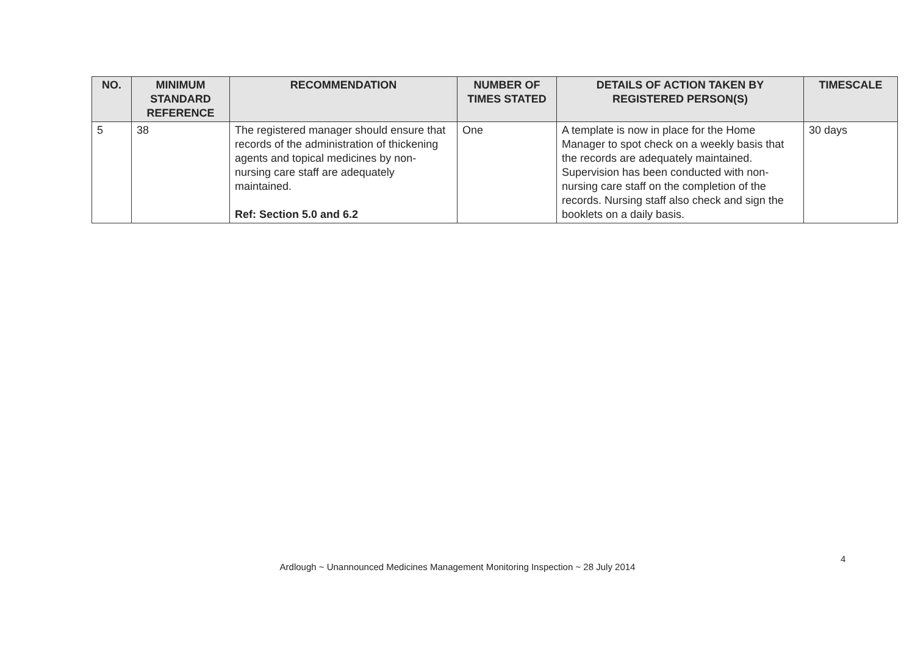| NO. | MINIMUM STANDARD REFERENCE | RECOMMENDATION | NUMBER OF TIMES STATED | DETAILS OF ACTION TAKEN BY REGISTERED PERSON(S) | TIMESCALE |
| --- | --- | --- | --- | --- | --- |
| 5 | 38 | The registered manager should ensure that records of the administration of thickening agents and topical medicines by non-nursing care staff are adequately maintained. Ref: Section 5.0 and 6.2 | One | A template is now in place for the Home Manager to spot check on a weekly basis that the records are adequately maintained. Supervision has been conducted with non-nursing care staff on the completion of the records. Nursing staff also check and sign the booklets on a daily basis. | 30 days |
4
Ardlough ~ Unannounced Medicines Management Monitoring Inspection ~ 28 July 2014